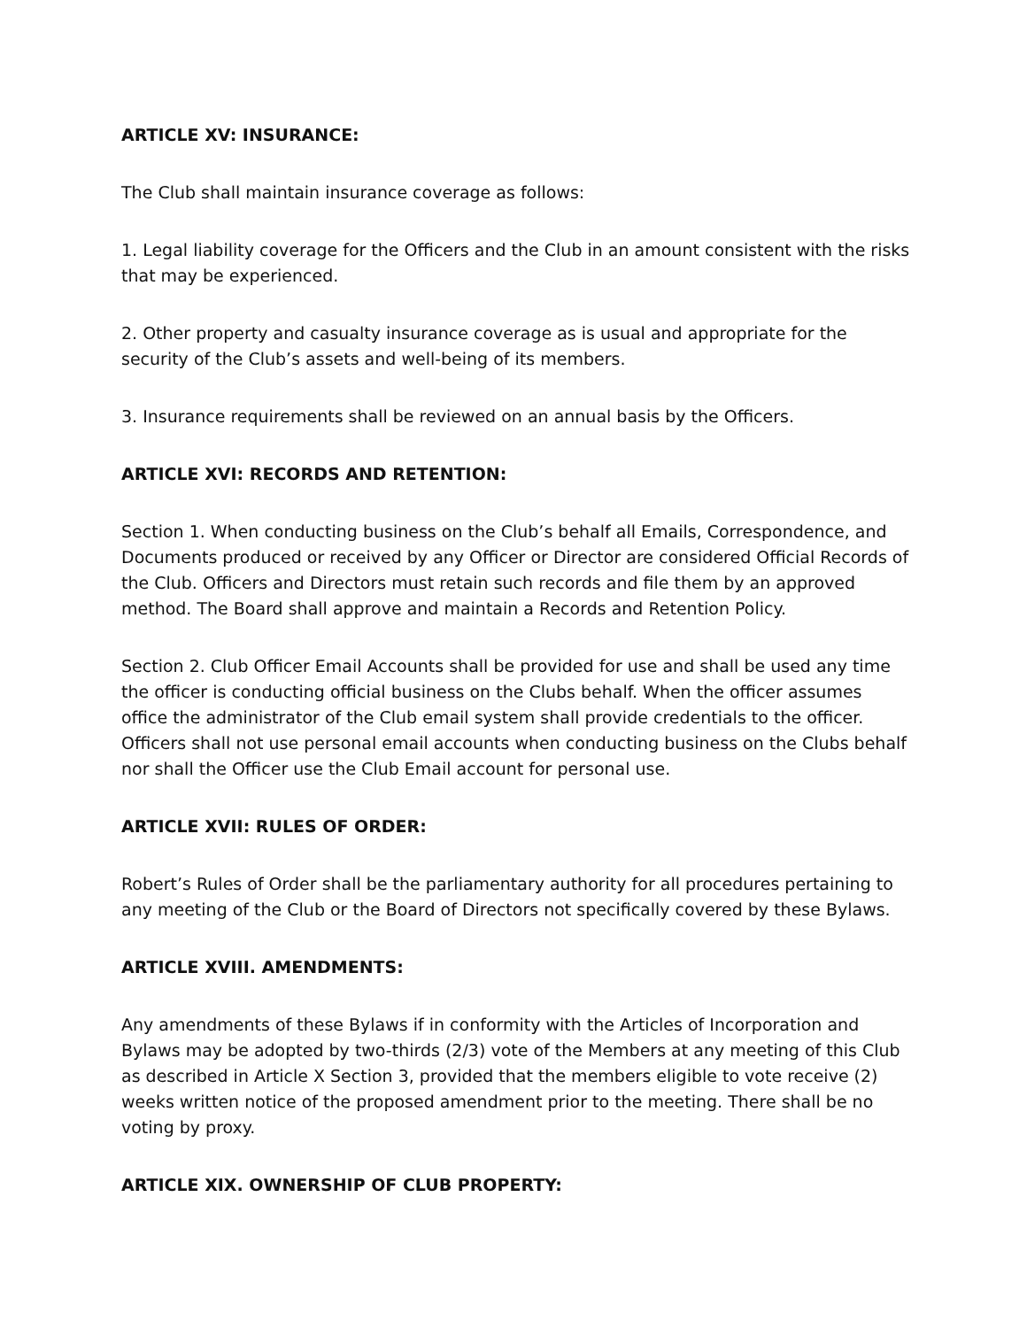ARTICLE XV: INSURANCE:
The Club shall maintain insurance coverage as follows:
1. Legal liability coverage for the Officers and the Club in an amount consistent with the risks that may be experienced.
2. Other property and casualty insurance coverage as is usual and appropriate for the security of the Club’s assets and well-being of its members.
3. Insurance requirements shall be reviewed on an annual basis by the Officers.
ARTICLE XVI: RECORDS AND RETENTION:
Section 1. When conducting business on the Club’s behalf all Emails, Correspondence, and Documents produced or received by any Officer or Director are considered Official Records of the Club. Officers and Directors must retain such records and file them by an approved method. The Board shall approve and maintain a Records and Retention Policy.
Section 2. Club Officer Email Accounts shall be provided for use and shall be used any time the officer is conducting official business on the Clubs behalf. When the officer assumes office the administrator of the Club email system shall provide credentials to the officer. Officers shall not use personal email accounts when conducting business on the Clubs behalf nor shall the Officer use the Club Email account for personal use.
ARTICLE XVII: RULES OF ORDER:
Robert’s Rules of Order shall be the parliamentary authority for all procedures pertaining to any meeting of the Club or the Board of Directors not specifically covered by these Bylaws.
ARTICLE XVIII. AMENDMENTS:
Any amendments of these Bylaws if in conformity with the Articles of Incorporation and Bylaws may be adopted by two-thirds (2/3) vote of the Members at any meeting of this Club as described in Article X Section 3, provided that the members eligible to vote receive (2) weeks written notice of the proposed amendment prior to the meeting. There shall be no voting by proxy.
ARTICLE XIX. OWNERSHIP OF CLUB PROPERTY: